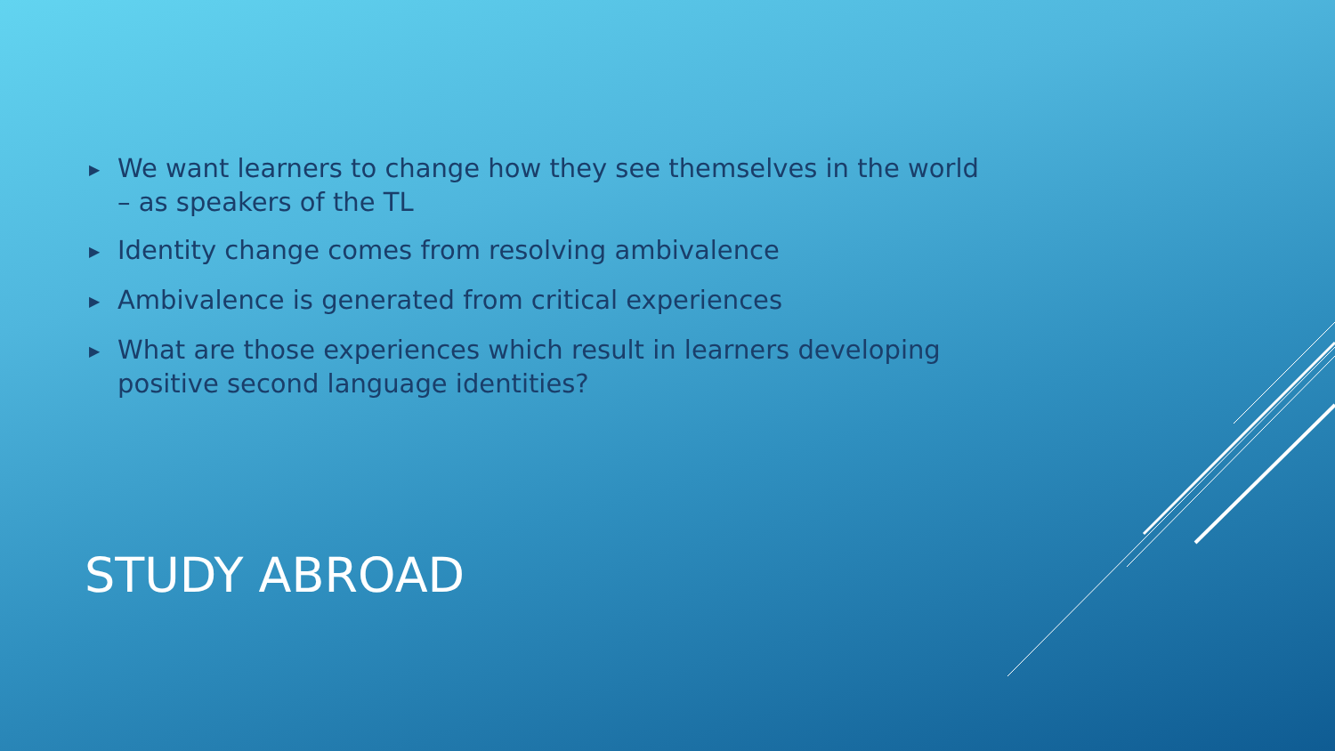▶ We want learners to change how they see themselves in the world – as speakers of the TL
▶ Identity change comes from resolving ambivalence
▶ Ambivalence is generated from critical experiences
▶ What are those experiences which result in learners developing positive second language identities?
STUDY ABROAD